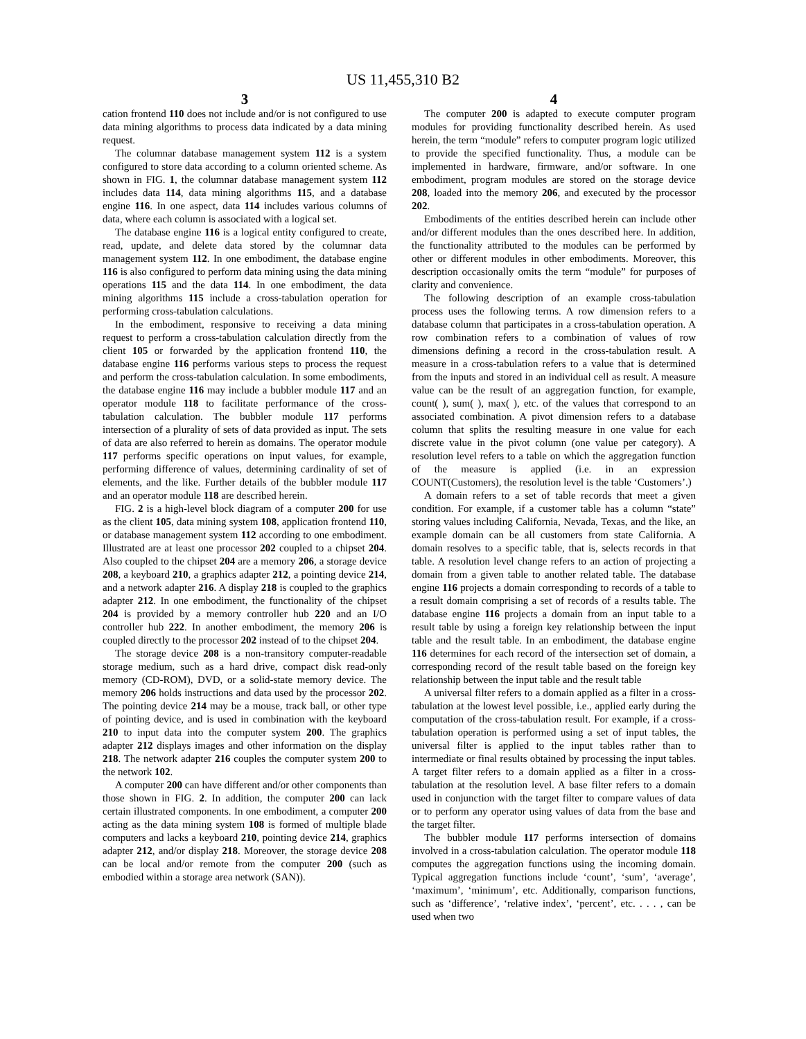US 11,455,310 B2
3
cation frontend 110 does not include and/or is not configured to use data mining algorithms to process data indicated by a data mining request.
The columnar database management system 112 is a system configured to store data according to a column oriented scheme. As shown in FIG. 1, the columnar database management system 112 includes data 114, data mining algorithms 115, and a database engine 116. In one aspect, data 114 includes various columns of data, where each column is associated with a logical set.
The database engine 116 is a logical entity configured to create, read, update, and delete data stored by the columnar data management system 112. In one embodiment, the database engine 116 is also configured to perform data mining using the data mining operations 115 and the data 114. In one embodiment, the data mining algorithms 115 include a cross-tabulation operation for performing cross-tabulation calculations.
In the embodiment, responsive to receiving a data mining request to perform a cross-tabulation calculation directly from the client 105 or forwarded by the application frontend 110, the database engine 116 performs various steps to process the request and perform the cross-tabulation calculation. In some embodiments, the database engine 116 may include a bubbler module 117 and an operator module 118 to facilitate performance of the cross-tabulation calculation. The bubbler module 117 performs intersection of a plurality of sets of data provided as input. The sets of data are also referred to herein as domains. The operator module 117 performs specific operations on input values, for example, performing difference of values, determining cardinality of set of elements, and the like. Further details of the bubbler module 117 and an operator module 118 are described herein.
FIG. 2 is a high-level block diagram of a computer 200 for use as the client 105, data mining system 108, application frontend 110, or database management system 112 according to one embodiment. Illustrated are at least one processor 202 coupled to a chipset 204. Also coupled to the chipset 204 are a memory 206, a storage device 208, a keyboard 210, a graphics adapter 212, a pointing device 214, and a network adapter 216. A display 218 is coupled to the graphics adapter 212. In one embodiment, the functionality of the chipset 204 is provided by a memory controller hub 220 and an I/O controller hub 222. In another embodiment, the memory 206 is coupled directly to the processor 202 instead of to the chipset 204.
The storage device 208 is a non-transitory computer-readable storage medium, such as a hard drive, compact disk read-only memory (CD-ROM), DVD, or a solid-state memory device. The memory 206 holds instructions and data used by the processor 202. The pointing device 214 may be a mouse, track ball, or other type of pointing device, and is used in combination with the keyboard 210 to input data into the computer system 200. The graphics adapter 212 displays images and other information on the display 218. The network adapter 216 couples the computer system 200 to the network 102.
A computer 200 can have different and/or other components than those shown in FIG. 2. In addition, the computer 200 can lack certain illustrated components. In one embodiment, a computer 200 acting as the data mining system 108 is formed of multiple blade computers and lacks a keyboard 210, pointing device 214, graphics adapter 212, and/or display 218. Moreover, the storage device 208 can be local and/or remote from the computer 200 (such as embodied within a storage area network (SAN)).
4
The computer 200 is adapted to execute computer program modules for providing functionality described herein. As used herein, the term “module” refers to computer program logic utilized to provide the specified functionality. Thus, a module can be implemented in hardware, firmware, and/or software. In one embodiment, program modules are stored on the storage device 208, loaded into the memory 206, and executed by the processor 202.
Embodiments of the entities described herein can include other and/or different modules than the ones described here. In addition, the functionality attributed to the modules can be performed by other or different modules in other embodiments. Moreover, this description occasionally omits the term “module” for purposes of clarity and convenience.
The following description of an example cross-tabulation process uses the following terms. A row dimension refers to a database column that participates in a cross-tabulation operation. A row combination refers to a combination of values of row dimensions defining a record in the cross-tabulation result. A measure in a cross-tabulation refers to a value that is determined from the inputs and stored in an individual cell as result. A measure value can be the result of an aggregation function, for example, count( ), sum( ), max( ), etc. of the values that correspond to an associated combination. A pivot dimension refers to a database column that splits the resulting measure in one value for each discrete value in the pivot column (one value per category). A resolution level refers to a table on which the aggregation function of the measure is applied (i.e. in an expression COUNT(Customers), the resolution level is the table ‘Customers’.)
A domain refers to a set of table records that meet a given condition. For example, if a customer table has a column “state” storing values including California, Nevada, Texas, and the like, an example domain can be all customers from state California. A domain resolves to a specific table, that is, selects records in that table. A resolution level change refers to an action of projecting a domain from a given table to another related table. The database engine 116 projects a domain corresponding to records of a table to a result domain comprising a set of records of a results table. The database engine 116 projects a domain from an input table to a result table by using a foreign key relationship between the input table and the result table. In an embodiment, the database engine 116 determines for each record of the intersection set of domain, a corresponding record of the result table based on the foreign key relationship between the input table and the result table
A universal filter refers to a domain applied as a filter in a cross-tabulation at the lowest level possible, i.e., applied early during the computation of the cross-tabulation result. For example, if a cross-tabulation operation is performed using a set of input tables, the universal filter is applied to the input tables rather than to intermediate or final results obtained by processing the input tables. A target filter refers to a domain applied as a filter in a cross-tabulation at the resolution level. A base filter refers to a domain used in conjunction with the target filter to compare values of data or to perform any operator using values of data from the base and the target filter.
The bubbler module 117 performs intersection of domains involved in a cross-tabulation calculation. The operator module 118 computes the aggregation functions using the incoming domain. Typical aggregation functions include ‘count’, ‘sum’, ‘average’, ‘maximum’, ‘minimum’, etc. Additionally, comparison functions, such as ‘difference’, ‘relative index’, ‘percent’, etc. . . . , can be used when two